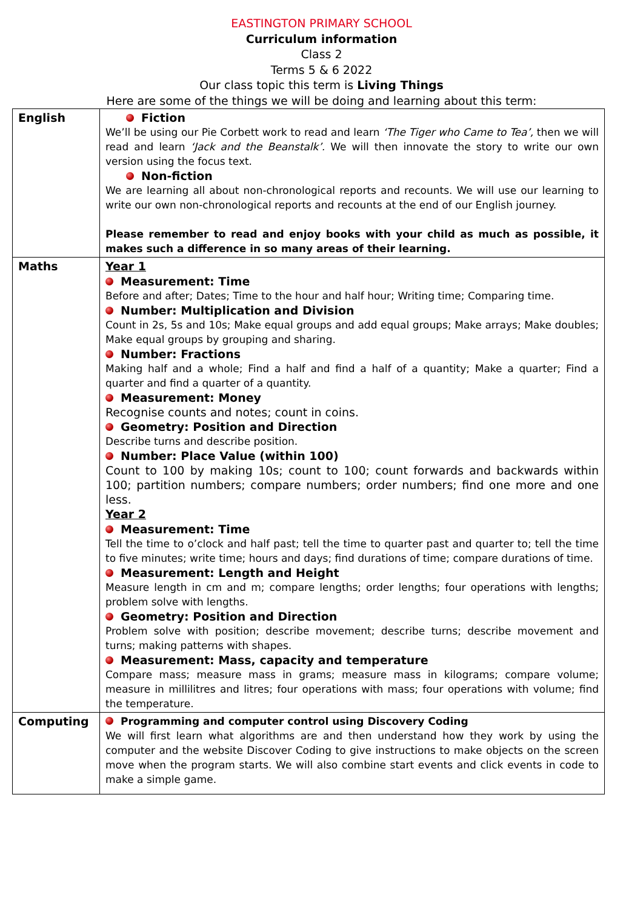EASTINGTON PRIMARY SCHOOL
Curriculum information
Class 2
Terms 5 & 6 2022
Our class topic this term is Living Things
Here are some of the things we will be doing and learning about this term:
| English | Fiction We’ll be using our Pie Corbett work to read and learn ‘The Tiger who Came to Tea’, then we will read and learn ‘Jack and the Beanstalk’. We will then innovate the story to write our own version using the focus text. Non-fiction We are learning all about non-chronological reports and recounts. We will use our learning to write our own non-chronological reports and recounts at the end of our English journey. Please remember to read and enjoy books with your child as much as possible, it makes such a difference in so many areas of their learning. |
| Maths | Year 1 Measurement: Time Before and after; Dates; Time to the hour and half hour; Writing time; Comparing time. Number: Multiplication and Division Count in 2s, 5s and 10s; Make equal groups and add equal groups; Make arrays; Make doubles; Make equal groups by grouping and sharing. Number: Fractions Making half and a whole; Find a half and find a half of a quantity; Make a quarter; Find a quarter and find a quarter of a quantity. Measurement: Money Recognise counts and notes; count in coins. Geometry: Position and Direction Describe turns and describe position. Number: Place Value (within 100) Count to 100 by making 10s; count to 100; count forwards and backwards within 100; partition numbers; compare numbers; order numbers; find one more and one less. Year 2 Measurement: Time Tell the time to o’clock and half past; tell the time to quarter past and quarter to; tell the time to five minutes; write time; hours and days; find durations of time; compare durations of time. Measurement: Length and Height Measure length in cm and m; compare lengths; order lengths; four operations with lengths; problem solve with lengths. Geometry: Position and Direction Problem solve with position; describe movement; describe turns; describe movement and turns; making patterns with shapes. Measurement: Mass, capacity and temperature Compare mass; measure mass in grams; measure mass in kilograms; compare volume; measure in millilitres and litres; four operations with mass; four operations with volume; find the temperature. |
| Computing | Programming and computer control using Discovery Coding We will first learn what algorithms are and then understand how they work by using the computer and the website Discover Coding to give instructions to make objects on the screen move when the program starts. We will also combine start events and click events in code to make a simple game. |